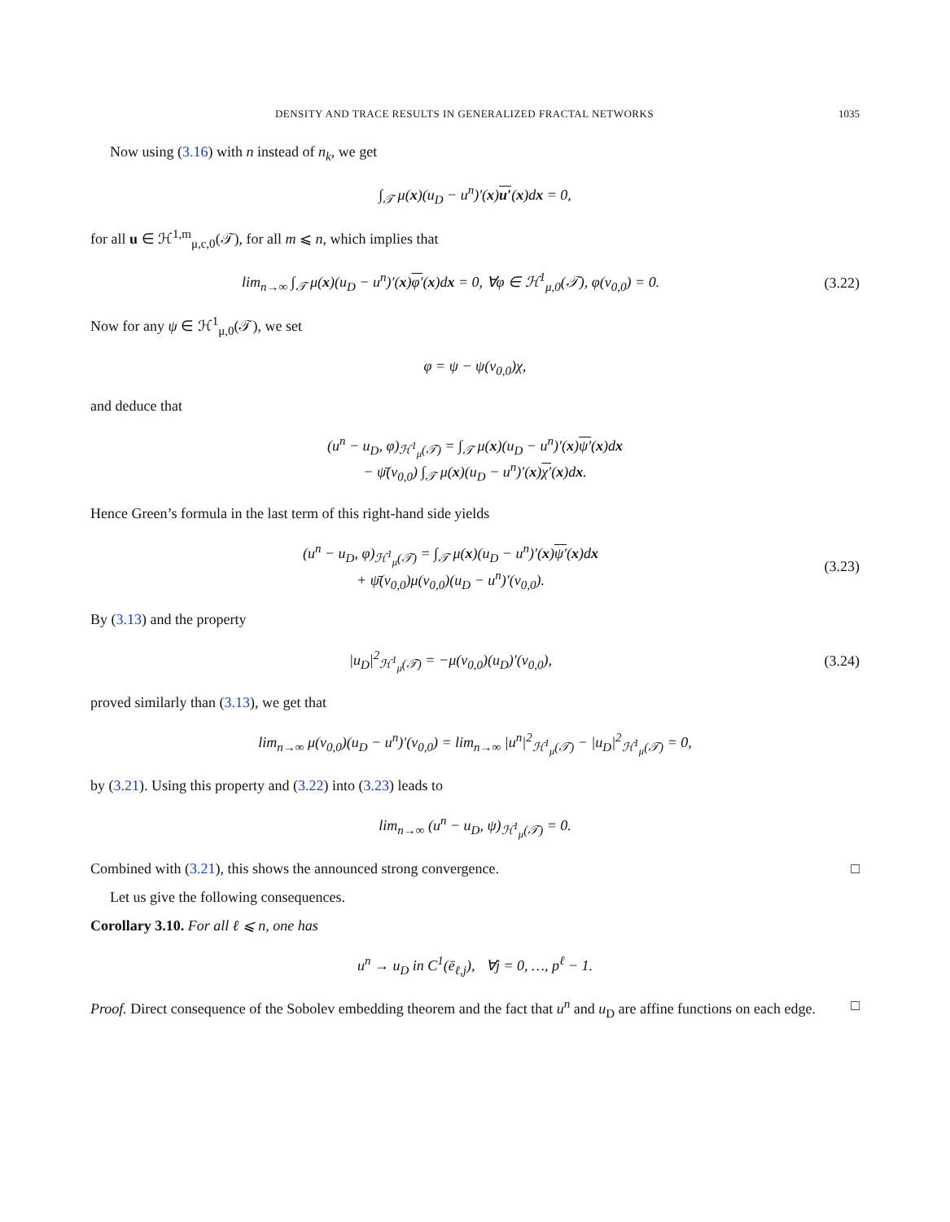DENSITY AND TRACE RESULTS IN GENERALIZED FRACTAL NETWORKS 1035
Now using (3.16) with n instead of n<sub>k</sub>, we get
∫<sub>𝒯</sub> μ(x)(u<sub>D</sub> − u<sup>n</sup>)′(x)u′(x)dx = 0,
for all u ∈ ℋ<sup>1,m</sup><sub>μ,c,0</sub>(𝒯), for all m ⩽ n, which implies that
lim<sub>n→∞</sub> ∫<sub>𝒯</sub> μ(x)(u<sub>D</sub> − u<sup>n</sup>)′(x)φ′(x)dx = 0, ∀φ ∈ ℋ<sup>1</sup><sub>μ,0</sub>(𝒯), φ(v<sub>0,0</sub>) = 0.
(3.22)
Now for any ψ ∈ ℋ<sup>1</sup><sub>μ,0</sub>(𝒯), we set
φ = ψ − ψ(v<sub>0,0</sub>)χ,
and deduce that
(u<sup>n</sup> − u<sub>D</sub>, φ)<sub>ℋ<sup>1</sup><sub>μ</sub>(𝒯)</sub> = ∫<sub>𝒯</sub> μ(x)(u<sub>D</sub> − u<sup>n</sup>)′(x)ψ′(x)dx
− ψ̄(v<sub>0,0</sub>) ∫<sub>𝒯</sub> μ(x)(u<sub>D</sub> − u<sup>n</sup>)′(x)χ′(x)dx.
Hence Green’s formula in the last term of this right-hand side yields
(u<sup>n</sup> − u<sub>D</sub>, φ)<sub>ℋ<sup>1</sup><sub>μ</sub>(𝒯)</sub> = ∫<sub>𝒯</sub> μ(x)(u<sub>D</sub> − u<sup>n</sup>)′(x)ψ′(x)dx
+ ψ̄(v<sub>0,0</sub>)μ(v<sub>0,0</sub>)(u<sub>D</sub> − u<sup>n</sup>)′(v<sub>0,0</sub>).
(3.23)
By (3.13) and the property
|u<sub>D</sub>|<sup>2</sup><sub>ℋ<sup>1</sup><sub>μ</sub>(𝒯)</sub> = −μ(v<sub>0,0</sub>)(u<sub>D</sub>)′(v<sub>0,0</sub>),
(3.24)
proved similarly than (3.13), we get that
lim<sub>n→∞</sub> μ(v<sub>0,0</sub>)(u<sub>D</sub> − u<sup>n</sup>)′(v<sub>0,0</sub>) = lim<sub>n→∞</sub> |u<sup>n</sup>|<sup>2</sup><sub>ℋ<sup>1</sup><sub>μ</sub>(𝒯)</sub> − |u<sub>D</sub>|<sup>2</sup><sub>ℋ<sup>1</sup><sub>μ</sub>(𝒯)</sub> = 0,
by (3.21). Using this property and (3.22) into (3.23) leads to
lim<sub>n→∞</sub> (u<sup>n</sup> − u<sub>D</sub>, ψ)<sub>ℋ<sup>1</sup><sub>μ</sub>(𝒯)</sub> = 0.
Combined with (3.21), this shows the announced strong convergence. □
Let us give the following consequences.
Corollary 3.10. For all ℓ ⩽ n, one has
u<sup>n</sup> → u<sub>D</sub> in C<sup>1</sup>(ē<sub>ℓ,j</sub>), ∀j = 0, …, p<sup>ℓ</sup> − 1.
Proof. Direct consequence of the Sobolev embedding theorem and the fact that u<sup>n</sup> and u<sub>D</sub> are affine functions on each edge. □